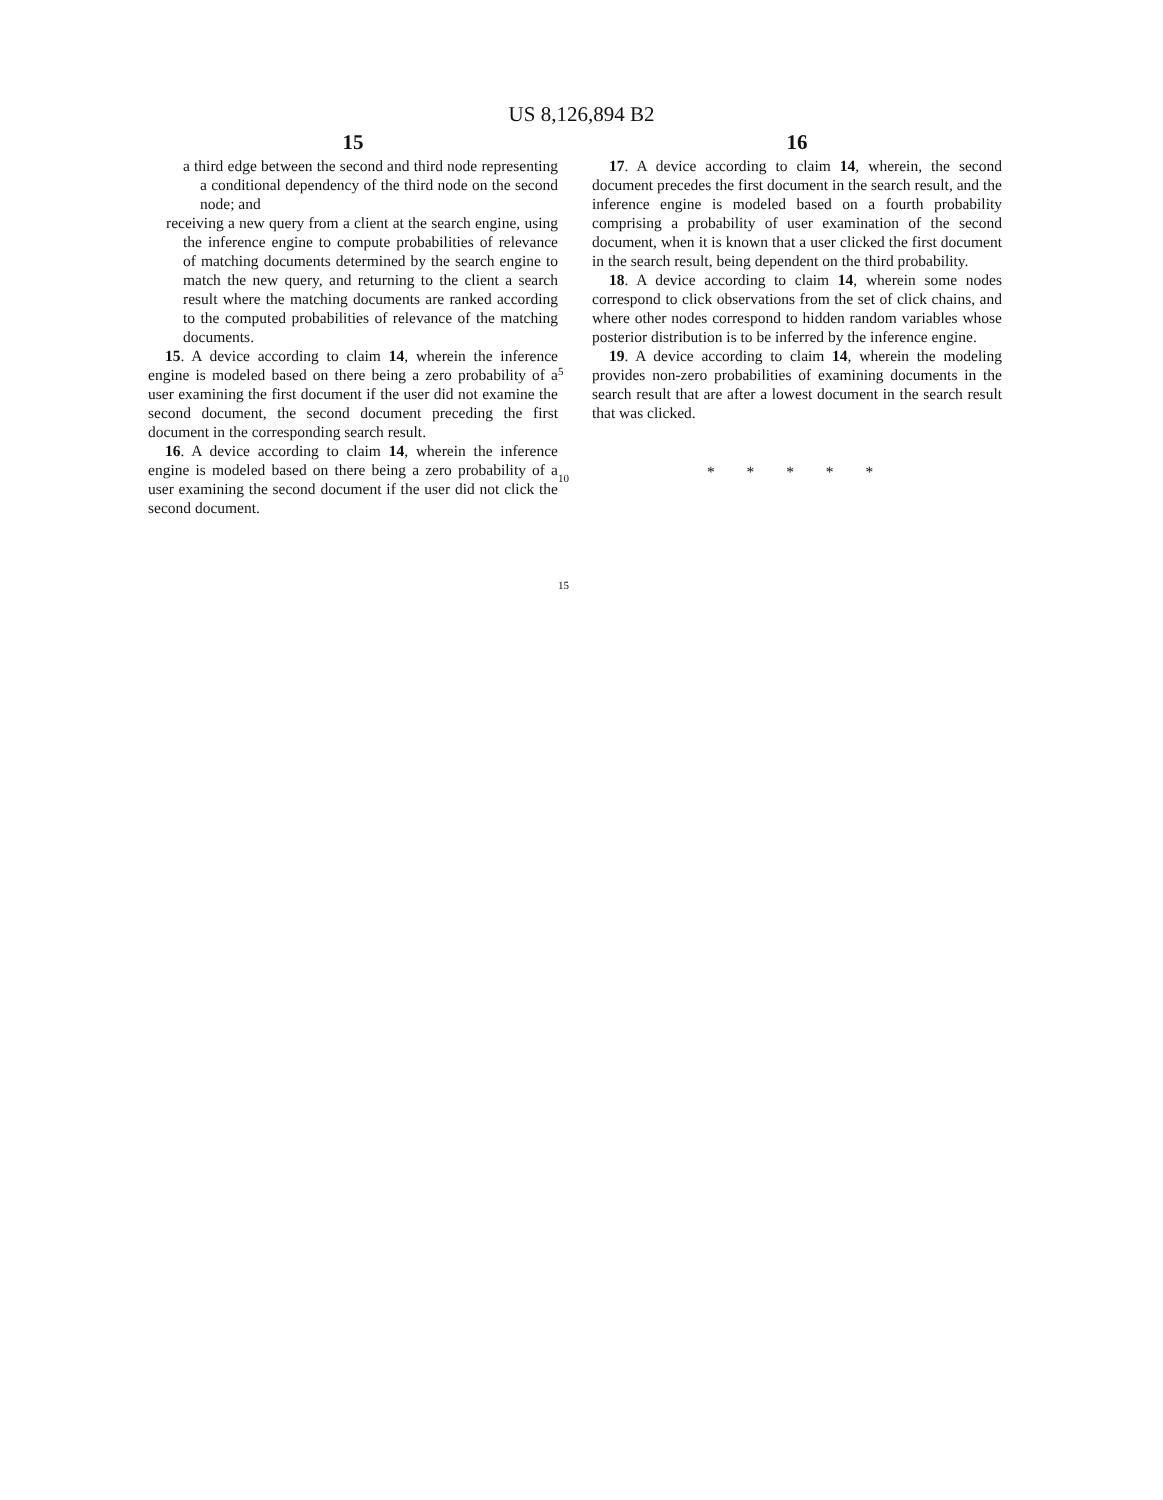US 8,126,894 B2
15
a third edge between the second and third node representing a conditional dependency of the third node on the second node; and
receiving a new query from a client at the search engine, using the inference engine to compute probabilities of relevance of matching documents determined by the search engine to match the new query, and returning to the client a search result where the matching documents are ranked according to the computed probabilities of relevance of the matching documents.
15. A device according to claim 14, wherein the inference engine is modeled based on there being a zero probability of a user examining the first document if the user did not examine the second document, the second document preceding the first document in the corresponding search result.
16. A device according to claim 14, wherein the inference engine is modeled based on there being a zero probability of a user examining the second document if the user did not click the second document.
5
10
15
16
17. A device according to claim 14, wherein, the second document precedes the first document in the search result, and the inference engine is modeled based on a fourth probability comprising a probability of user examination of the second document, when it is known that a user clicked the first document in the search result, being dependent on the third probability.
18. A device according to claim 14, wherein some nodes correspond to click observations from the set of click chains, and where other nodes correspond to hidden random variables whose posterior distribution is to be inferred by the inference engine.
19. A device according to claim 14, wherein the modeling provides non-zero probabilities of examining documents in the search result that are after a lowest document in the search result that was clicked.
* * * * *